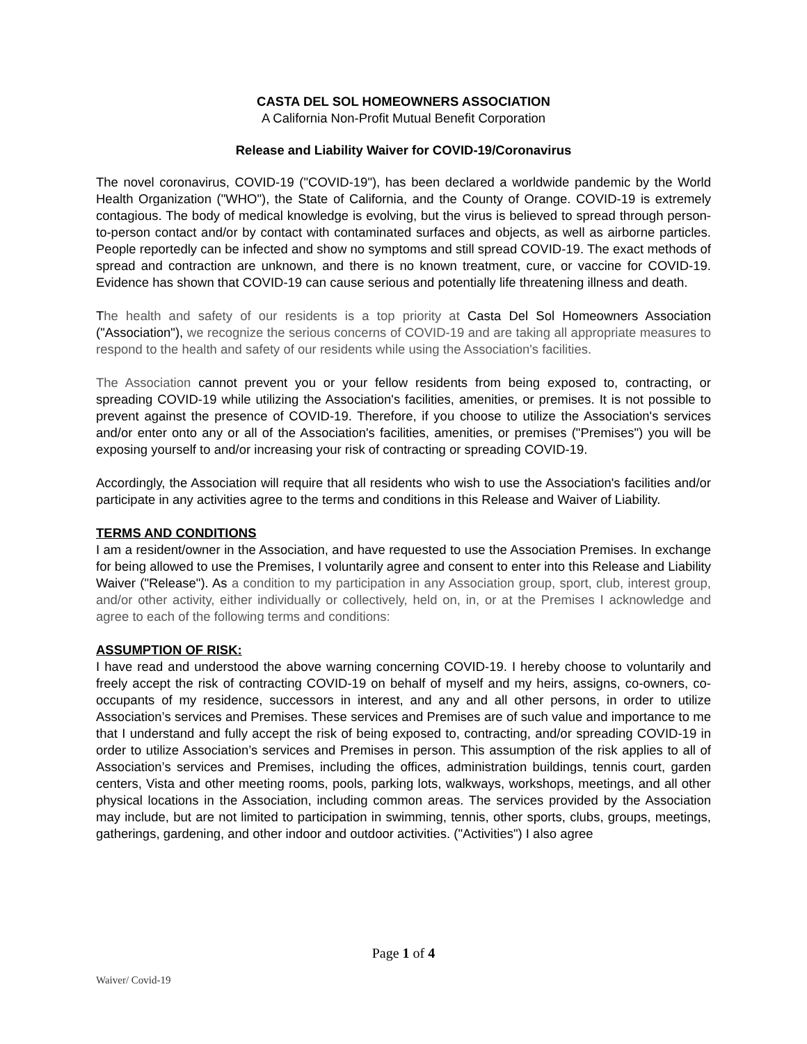CASTA DEL SOL HOMEOWNERS ASSOCIATION
A California Non-Profit Mutual Benefit Corporation
Release and Liability Waiver for COVID-19/Coronavirus
The novel coronavirus, COVID-19 ("COVID-19"), has been declared a worldwide pandemic by the World Health Organization ("WHO"), the State of California, and the County of Orange. COVID-19 is extremely contagious. The body of medical knowledge is evolving, but the virus is believed to spread through person-to-person contact and/or by contact with contaminated surfaces and objects, as well as airborne particles. People reportedly can be infected and show no symptoms and still spread COVID-19. The exact methods of spread and contraction are unknown, and there is no known treatment, cure, or vaccine for COVID-19. Evidence has shown that COVID-19 can cause serious and potentially life threatening illness and death.
The health and safety of our residents is a top priority at Casta Del Sol Homeowners Association ("Association"), we recognize the serious concerns of COVID-19 and are taking all appropriate measures to respond to the health and safety of our residents while using the Association's facilities.
The Association cannot prevent you or your fellow residents from being exposed to, contracting, or spreading COVID-19 while utilizing the Association's facilities, amenities, or premises. It is not possible to prevent against the presence of COVID-19. Therefore, if you choose to utilize the Association's services and/or enter onto any or all of the Association's facilities, amenities, or premises ("Premises") you will be exposing yourself to and/or increasing your risk of contracting or spreading COVID-19.
Accordingly, the Association will require that all residents who wish to use the Association's facilities and/or participate in any activities agree to the terms and conditions in this Release and Waiver of Liability.
TERMS AND CONDITIONS
I am a resident/owner in the Association, and have requested to use the Association Premises. In exchange for being allowed to use the Premises, I voluntarily agree and consent to enter into this Release and Liability Waiver ("Release"). As a condition to my participation in any Association group, sport, club, interest group, and/or other activity, either individually or collectively, held on, in, or at the Premises I acknowledge and agree to each of the following terms and conditions:
ASSUMPTION OF RISK:
I have read and understood the above warning concerning COVID-19. I hereby choose to voluntarily and freely accept the risk of contracting COVID-19 on behalf of myself and my heirs, assigns, co-owners, co-occupants of my residence, successors in interest, and any and all other persons, in order to utilize Association’s services and Premises. These services and Premises are of such value and importance to me that I understand and fully accept the risk of being exposed to, contracting, and/or spreading COVID-19 in order to utilize Association’s services and Premises in person. This assumption of the risk applies to all of Association’s services and Premises, including the offices, administration buildings, tennis court, garden centers, Vista and other meeting rooms, pools, parking lots, walkways, workshops, meetings, and all other physical locations in the Association, including common areas. The services provided by the Association may include, but are not limited to participation in swimming, tennis, other sports, clubs, groups, meetings, gatherings, gardening, and other indoor and outdoor activities. ("Activities") I also agree
Page 1 of 4
Waiver/ Covid-19